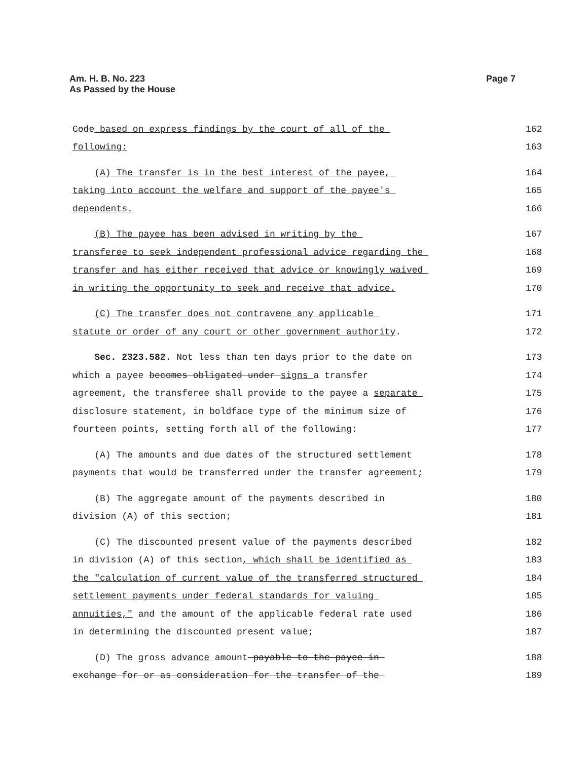Am. H. B. No. 223
As Passed by the House
Page 7
Code based on express findings by the court of all of the 162
following: 163
(A) The transfer is in the best interest of the payee, 164
taking into account the welfare and support of the payee's 165
dependents. 166
(B) The payee has been advised in writing by the 167
transferee to seek independent professional advice regarding the 168
transfer and has either received that advice or knowingly waived 169
in writing the opportunity to seek and receive that advice. 170
(C) The transfer does not contravene any applicable 171
statute or order of any court or other government authority. 172
Sec. 2323.582. Not less than ten days prior to the date on 173
which a payee becomes obligated under signs a transfer 174
agreement, the transferee shall provide to the payee a separate 175
disclosure statement, in boldface type of the minimum size of 176
fourteen points, setting forth all of the following: 177
(A) The amounts and due dates of the structured settlement 178
payments that would be transferred under the transfer agreement; 179
(B) The aggregate amount of the payments described in 180
division (A) of this section; 181
(C) The discounted present value of the payments described 182
in division (A) of this section, which shall be identified as 183
the "calculation of current value of the transferred structured 184
settlement payments under federal standards for valuing 185
annuities," and the amount of the applicable federal rate used 186
in determining the discounted present value; 187
(D) The gross advance amount payable to the payee in 188
exchange for or as consideration for the transfer of the 189